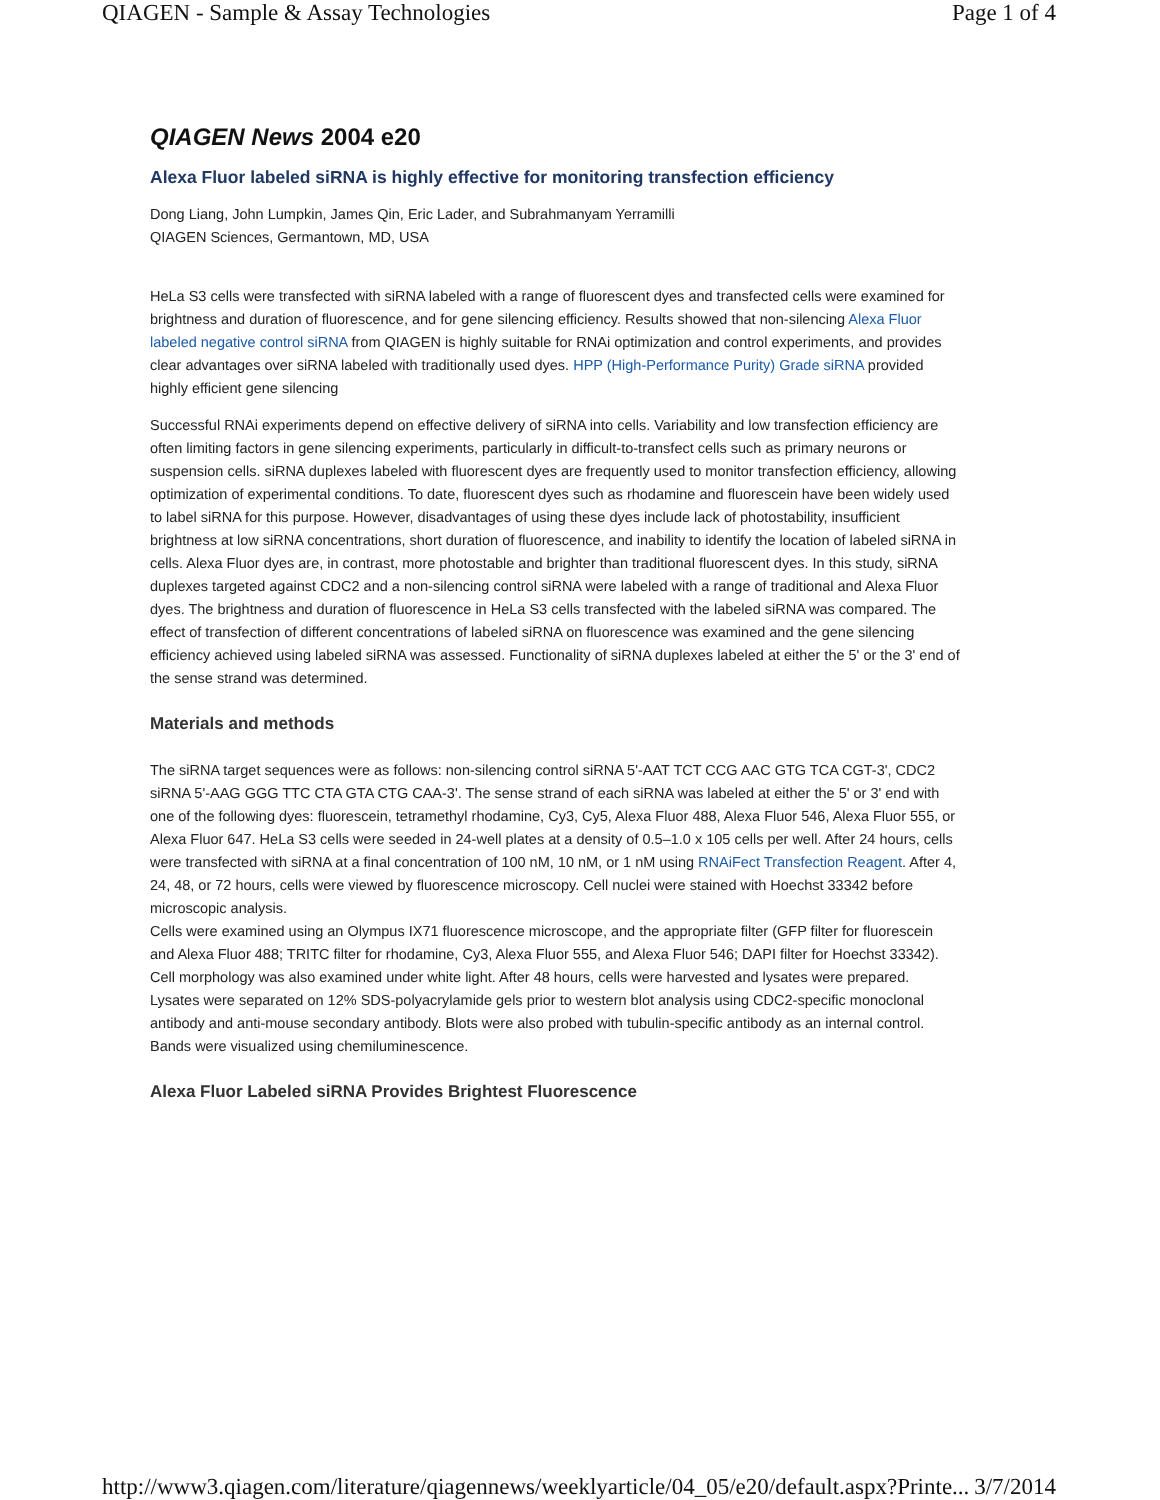QIAGEN - Sample & Assay Technologies Page 1 of 4
QIAGEN News 2004 e20
Alexa Fluor labeled siRNA is highly effective for monitoring transfection efficiency
Dong Liang, John Lumpkin, James Qin, Eric Lader, and Subrahmanyam Yerramilli
QIAGEN Sciences, Germantown, MD, USA
HeLa S3 cells were transfected with siRNA labeled with a range of fluorescent dyes and transfected cells were examined for brightness and duration of fluorescence, and for gene silencing efficiency. Results showed that non-silencing Alexa Fluor labeled negative control siRNA from QIAGEN is highly suitable for RNAi optimization and control experiments, and provides clear advantages over siRNA labeled with traditionally used dyes. HPP (High-Performance Purity) Grade siRNA provided highly efficient gene silencing
Successful RNAi experiments depend on effective delivery of siRNA into cells. Variability and low transfection efficiency are often limiting factors in gene silencing experiments, particularly in difficult-to-transfect cells such as primary neurons or suspension cells. siRNA duplexes labeled with fluorescent dyes are frequently used to monitor transfection efficiency, allowing optimization of experimental conditions. To date, fluorescent dyes such as rhodamine and fluorescein have been widely used to label siRNA for this purpose. However, disadvantages of using these dyes include lack of photostability, insufficient brightness at low siRNA concentrations, short duration of fluorescence, and inability to identify the location of labeled siRNA in cells. Alexa Fluor dyes are, in contrast, more photostable and brighter than traditional fluorescent dyes. In this study, siRNA duplexes targeted against CDC2 and a non-silencing control siRNA were labeled with a range of traditional and Alexa Fluor dyes. The brightness and duration of fluorescence in HeLa S3 cells transfected with the labeled siRNA was compared. The effect of transfection of different concentrations of labeled siRNA on fluorescence was examined and the gene silencing efficiency achieved using labeled siRNA was assessed. Functionality of siRNA duplexes labeled at either the 5' or the 3' end of the sense strand was determined.
Materials and methods
The siRNA target sequences were as follows: non-silencing control siRNA 5'-AAT TCT CCG AAC GTG TCA CGT-3', CDC2 siRNA 5'-AAG GGG TTC CTA GTA CTG CAA-3'. The sense strand of each siRNA was labeled at either the 5' or 3' end with one of the following dyes: fluorescein, tetramethyl rhodamine, Cy3, Cy5, Alexa Fluor 488, Alexa Fluor 546, Alexa Fluor 555, or Alexa Fluor 647. HeLa S3 cells were seeded in 24-well plates at a density of 0.5–1.0 x 105 cells per well. After 24 hours, cells were transfected with siRNA at a final concentration of 100 nM, 10 nM, or 1 nM using RNAiFect Transfection Reagent. After 4, 24, 48, or 72 hours, cells were viewed by fluorescence microscopy. Cell nuclei were stained with Hoechst 33342 before microscopic analysis.
Cells were examined using an Olympus IX71 fluorescence microscope, and the appropriate filter (GFP filter for fluorescein and Alexa Fluor 488; TRITC filter for rhodamine, Cy3, Alexa Fluor 555, and Alexa Fluor 546; DAPI filter for Hoechst 33342). Cell morphology was also examined under white light. After 48 hours, cells were harvested and lysates were prepared. Lysates were separated on 12% SDS-polyacrylamide gels prior to western blot analysis using CDC2-specific monoclonal antibody and anti-mouse secondary antibody. Blots were also probed with tubulin-specific antibody as an internal control. Bands were visualized using chemiluminescence.
Alexa Fluor Labeled siRNA Provides Brightest Fluorescence
http://www3.qiagen.com/literature/qiagennews/weeklyarticle/04_05/e20/default.aspx?Printe... 3/7/2014